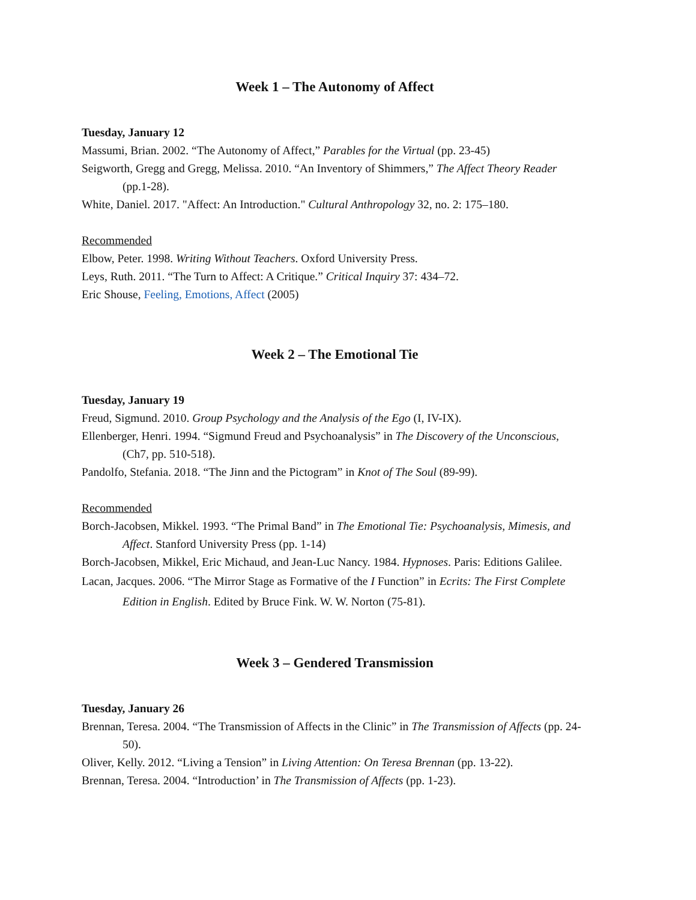Week 1 – The Autonomy of Affect
Tuesday, January 12
Massumi, Brian. 2002. “The Autonomy of Affect,” Parables for the Virtual (pp. 23-45)
Seigworth, Gregg and Gregg, Melissa. 2010. “An Inventory of Shimmers,” The Affect Theory Reader (pp.1-28).
White, Daniel. 2017. "Affect: An Introduction." Cultural Anthropology 32, no. 2: 175–180.
Recommended
Elbow, Peter. 1998. Writing Without Teachers. Oxford University Press.
Leys, Ruth. 2011. “The Turn to Affect: A Critique.” Critical Inquiry 37: 434–72.
Eric Shouse, Feeling, Emotions, Affect (2005)
Week 2 – The Emotional Tie
Tuesday, January 19
Freud, Sigmund. 2010. Group Psychology and the Analysis of the Ego (I, IV-IX).
Ellenberger, Henri. 1994. “Sigmund Freud and Psychoanalysis” in The Discovery of the Unconscious, (Ch7, pp. 510-518).
Pandolfo, Stefania. 2018. “The Jinn and the Pictogram” in Knot of The Soul (89-99).
Recommended
Borch-Jacobsen, Mikkel. 1993. “The Primal Band” in The Emotional Tie: Psychoanalysis, Mimesis, and Affect. Stanford University Press (pp. 1-14)
Borch-Jacobsen, Mikkel, Eric Michaud, and Jean-Luc Nancy. 1984. Hypnoses. Paris: Editions Galilee.
Lacan, Jacques. 2006. “The Mirror Stage as Formative of the I Function” in Ecrits: The First Complete Edition in English. Edited by Bruce Fink. W. W. Norton (75-81).
Week 3 – Gendered Transmission
Tuesday, January 26
Brennan, Teresa. 2004. “The Transmission of Affects in the Clinic” in The Transmission of Affects (pp. 24-50).
Oliver, Kelly. 2012. “Living a Tension” in Living Attention: On Teresa Brennan (pp. 13-22).
Brennan, Teresa. 2004. “Introduction’ in The Transmission of Affects (pp. 1-23).